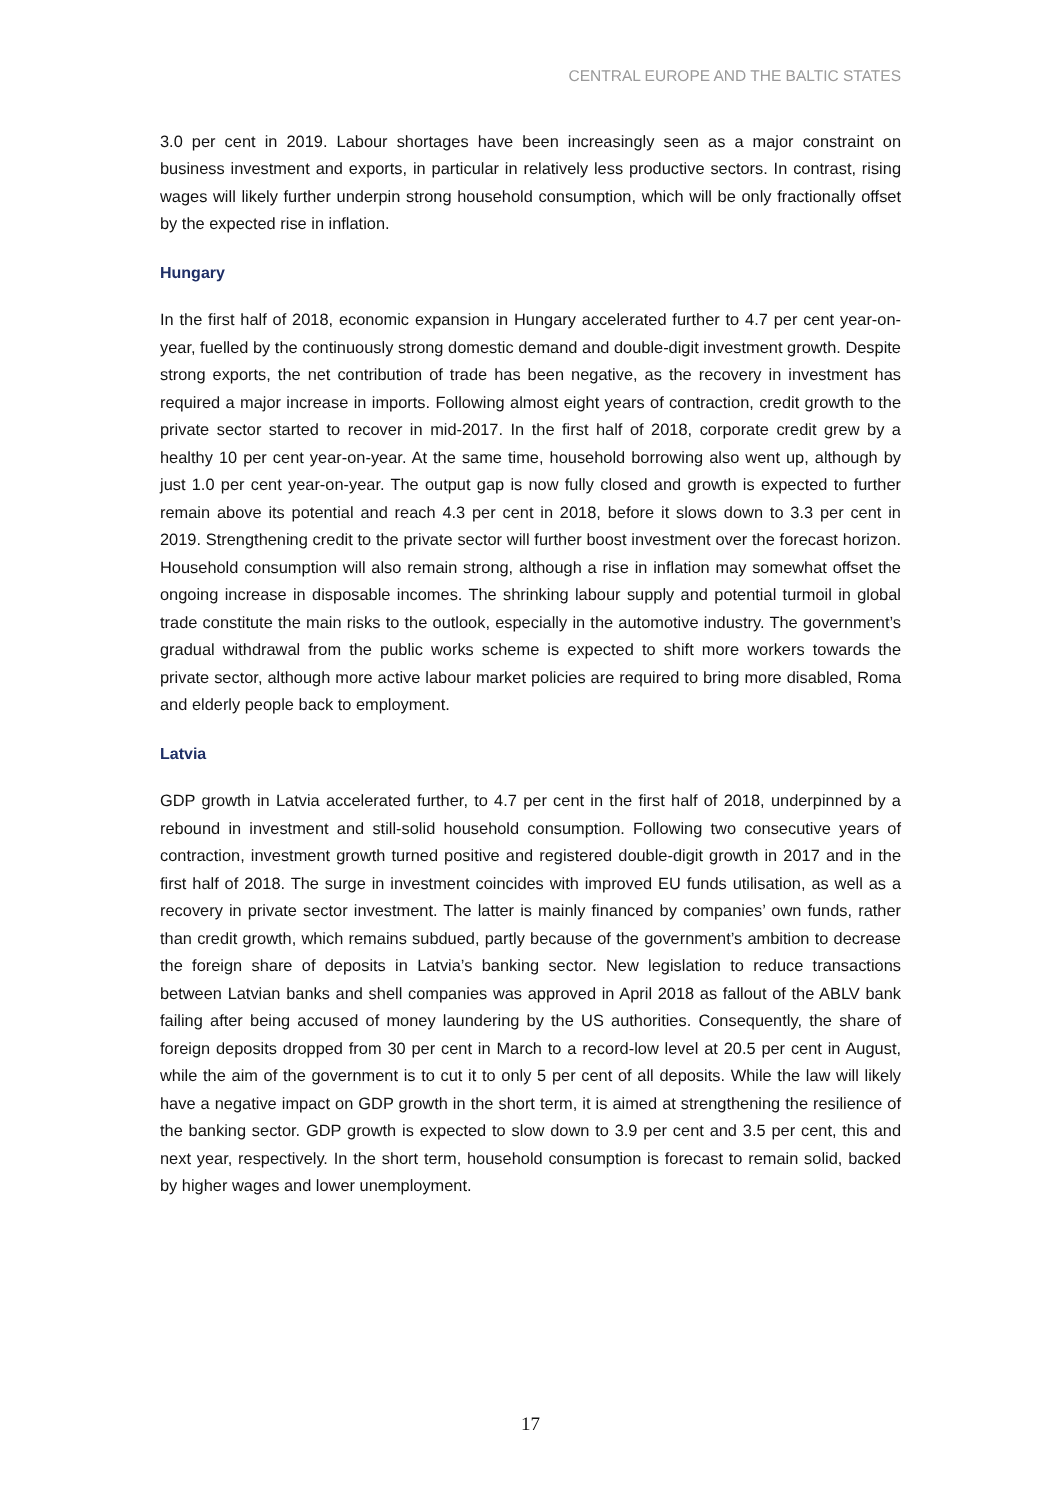CENTRAL EUROPE AND THE BALTIC STATES
3.0 per cent in 2019. Labour shortages have been increasingly seen as a major constraint on business investment and exports, in particular in relatively less productive sectors. In contrast, rising wages will likely further underpin strong household consumption, which will be only fractionally offset by the expected rise in inflation.
Hungary
In the first half of 2018, economic expansion in Hungary accelerated further to 4.7 per cent year-on-year, fuelled by the continuously strong domestic demand and double-digit investment growth. Despite strong exports, the net contribution of trade has been negative, as the recovery in investment has required a major increase in imports. Following almost eight years of contraction, credit growth to the private sector started to recover in mid-2017. In the first half of 2018, corporate credit grew by a healthy 10 per cent year-on-year. At the same time, household borrowing also went up, although by just 1.0 per cent year-on-year. The output gap is now fully closed and growth is expected to further remain above its potential and reach 4.3 per cent in 2018, before it slows down to 3.3 per cent in 2019. Strengthening credit to the private sector will further boost investment over the forecast horizon. Household consumption will also remain strong, although a rise in inflation may somewhat offset the ongoing increase in disposable incomes. The shrinking labour supply and potential turmoil in global trade constitute the main risks to the outlook, especially in the automotive industry. The government’s gradual withdrawal from the public works scheme is expected to shift more workers towards the private sector, although more active labour market policies are required to bring more disabled, Roma and elderly people back to employment.
Latvia
GDP growth in Latvia accelerated further, to 4.7 per cent in the first half of 2018, underpinned by a rebound in investment and still-solid household consumption. Following two consecutive years of contraction, investment growth turned positive and registered double-digit growth in 2017 and in the first half of 2018. The surge in investment coincides with improved EU funds utilisation, as well as a recovery in private sector investment. The latter is mainly financed by companies’ own funds, rather than credit growth, which remains subdued, partly because of the government’s ambition to decrease the foreign share of deposits in Latvia’s banking sector. New legislation to reduce transactions between Latvian banks and shell companies was approved in April 2018 as fallout of the ABLV bank failing after being accused of money laundering by the US authorities. Consequently, the share of foreign deposits dropped from 30 per cent in March to a record-low level at 20.5 per cent in August, while the aim of the government is to cut it to only 5 per cent of all deposits. While the law will likely have a negative impact on GDP growth in the short term, it is aimed at strengthening the resilience of the banking sector. GDP growth is expected to slow down to 3.9 per cent and 3.5 per cent, this and next year, respectively. In the short term, household consumption is forecast to remain solid, backed by higher wages and lower unemployment.
17